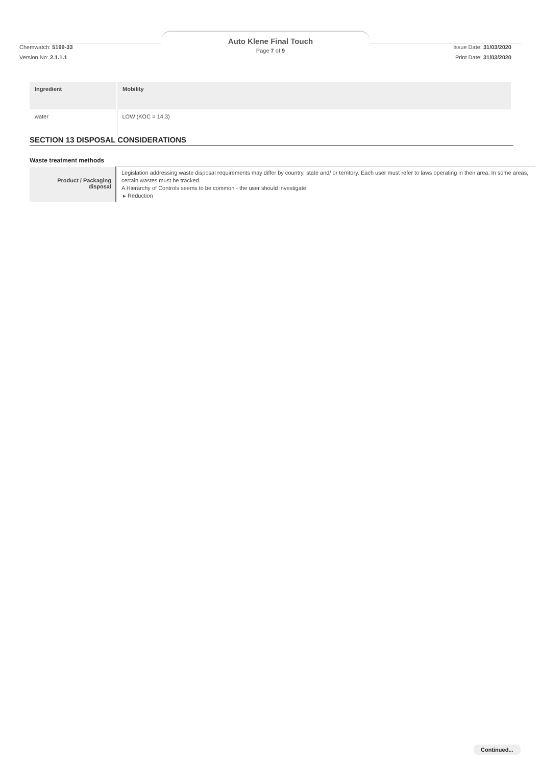Auto Klene Final Touch
Page 7 of 9
Chemwatch: 5199-33 Issue Date: 31/03/2020
Version No: 2.1.1.1 Print Date: 31/03/2020
| Ingredient | Mobility |
| --- | --- |
| water | LOW (KOC = 14.3) |
SECTION 13 DISPOSAL CONSIDERATIONS
Waste treatment methods
| Product / Packaging disposal | Legislation addressing waste disposal requirements may differ by country, state and/ or territory. Each user must refer to laws operating in their area. In some areas, certain wastes must be tracked. A Hierarchy of Controls seems to be common - the user should investigate: ▸ Reduction |
Continued...